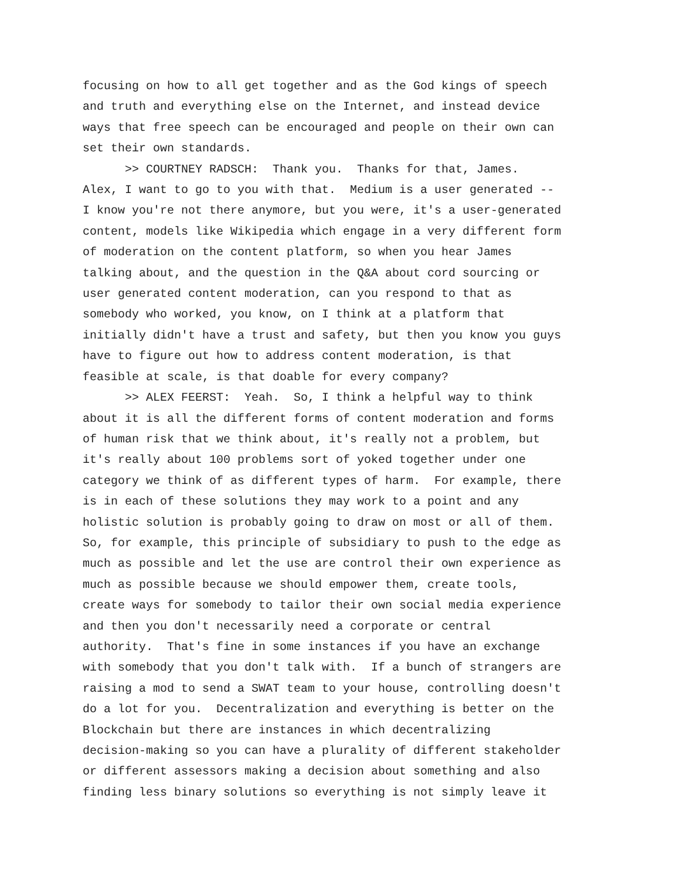focusing on how to all get together and as the God kings of speech and truth and everything else on the Internet, and instead device ways that free speech can be encouraged and people on their own can set their own standards. >> COURTNEY RADSCH: Thank you. Thanks for that, James. Alex, I want to go to you with that. Medium is a user generated -- I know you're not there anymore, but you were, it's a user-generated content, models like Wikipedia which engage in a very different form of moderation on the content platform, so when you hear James talking about, and the question in the Q&A about cord sourcing or user generated content moderation, can you respond to that as somebody who worked, you know, on I think at a platform that initially didn't have a trust and safety, but then you know you guys have to figure out how to address content moderation, is that feasible at scale, is that doable for every company? >> ALEX FEERST: Yeah. So, I think a helpful way to think about it is all the different forms of content moderation and forms of human risk that we think about, it's really not a problem, but it's really about 100 problems sort of yoked together under one category we think of as different types of harm. For example, there is in each of these solutions they may work to a point and any holistic solution is probably going to draw on most or all of them. So, for example, this principle of subsidiary to push to the edge as much as possible and let the use are control their own experience as much as possible because we should empower them, create tools, create ways for somebody to tailor their own social media experience and then you don't necessarily need a corporate or central authority. That's fine in some instances if you have an exchange with somebody that you don't talk with. If a bunch of strangers are raising a mod to send a SWAT team to your house, controlling doesn't do a lot for you. Decentralization and everything is better on the Blockchain but there are instances in which decentralizing decision-making so you can have a plurality of different stakeholder or different assessors making a decision about something and also finding less binary solutions so everything is not simply leave it